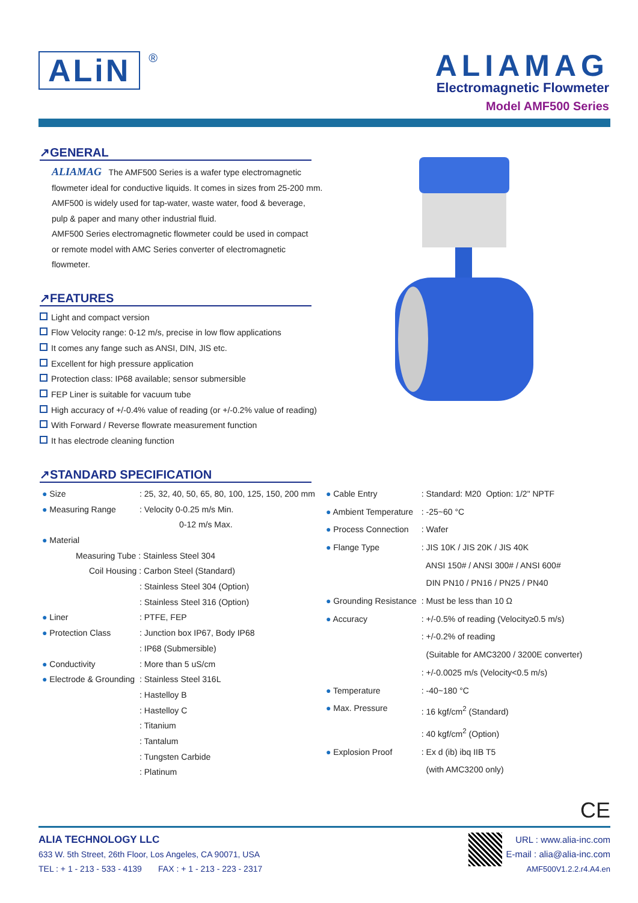ALiN
®
ALIAMAG
Electromagnetic Flowmeter
Model AMF500 Series
↗GENERAL
ALIAMAG The AMF500 Series is a wafer type electromagnetic
flowmeter ideal for conductive liquids. It comes in sizes from 25-200 mm.
AMF500 is widely used for tap-water, waste water, food & beverage,
pulp & paper and many other industrial fluid.
AMF500 Series electromagnetic flowmeter could be used in compact
or remote model with AMC Series converter of electromagnetic
flowmeter.
↗FEATURES
Light and compact version
Flow Velocity range: 0-12 m/s, precise in low flow applications
It comes any fange such as ANSI, DIN, JIS etc.
Excellent for high pressure application
Protection class: IP68 available; sensor submersible
FEP Liner is suitable for vacuum tube
High accuracy of +/-0.4% value of reading (or +/-0.2% value of reading)
With Forward / Reverse flowrate measurement function
It has electrode cleaning function
↗STANDARD SPECIFICATION
| ● Size | : 25, 32, 40, 50, 65, 80, 100, 125, 150, 200 mm |
| ● Measuring Range | : Velocity 0-0.25 m/s Min. |
| | 0-12 m/s Max. |
| ● Material | |
| Measuring Tube : Stainless Steel 304 | |
| Coil Housing : Carbon Steel (Standard) | |
| | : Stainless Steel 304 (Option) |
| | : Stainless Steel 316 (Option) |
| ● Liner | : PTFE, FEP |
| ● Protection Class | : Junction box IP67, Body IP68 |
| | : IP68 (Submersible) |
| ● Conductivity | : More than 5 uS/cm |
| ● Electrode & Grounding | : Stainless Steel 316L |
| | : Hastelloy B |
| | : Hastelloy C |
| | : Titanium |
| | : Tantalum |
| | : Tungsten Carbide |
| | : Platinum |
| ● Cable Entry | : Standard: M20 Option: 1/2" NPTF |
| ● Ambient Temperature | : -25~60 °C |
| ● Process Connection | : Wafer |
| ● Flange Type | : JIS 10K / JIS 20K / JIS 40K |
| | ANSI 150# / ANSI 300# / ANSI 600# |
| | DIN PN10 / PN16 / PN25 / PN40 |
| ● Grounding Resistance | : Must be less than 10 Ω |
| ● Accuracy | : +/-0.5% of reading (Velocity≥0.5 m/s) |
| | : +/-0.2% of reading |
| | (Suitable for AMC3200 / 3200E converter) |
| | : +/-0.0025 m/s (Velocity<0.5 m/s) |
| ● Temperature | : -40~180 °C |
| ● Max. Pressure | : 16 kgf/cm<sup>2</sup> (Standard) |
| | : 40 kgf/cm<sup>2</sup> (Option) |
| ● Explosion Proof | : Ex d (ib) ibq IIB T5 |
| | (with AMC3200 only) |
CE
ALIA TECHNOLOGY LLC
633 W. 5th Street, 26th Floor, Los Angeles, CA 90071, USA
TEL : + 1 - 213 - 533 - 4139 FAX : + 1 - 213 - 223 - 2317
URL : www.alia-inc.com
E-mail : alia@alia-inc.com
AMF500V1.2.2.r4.A4.en